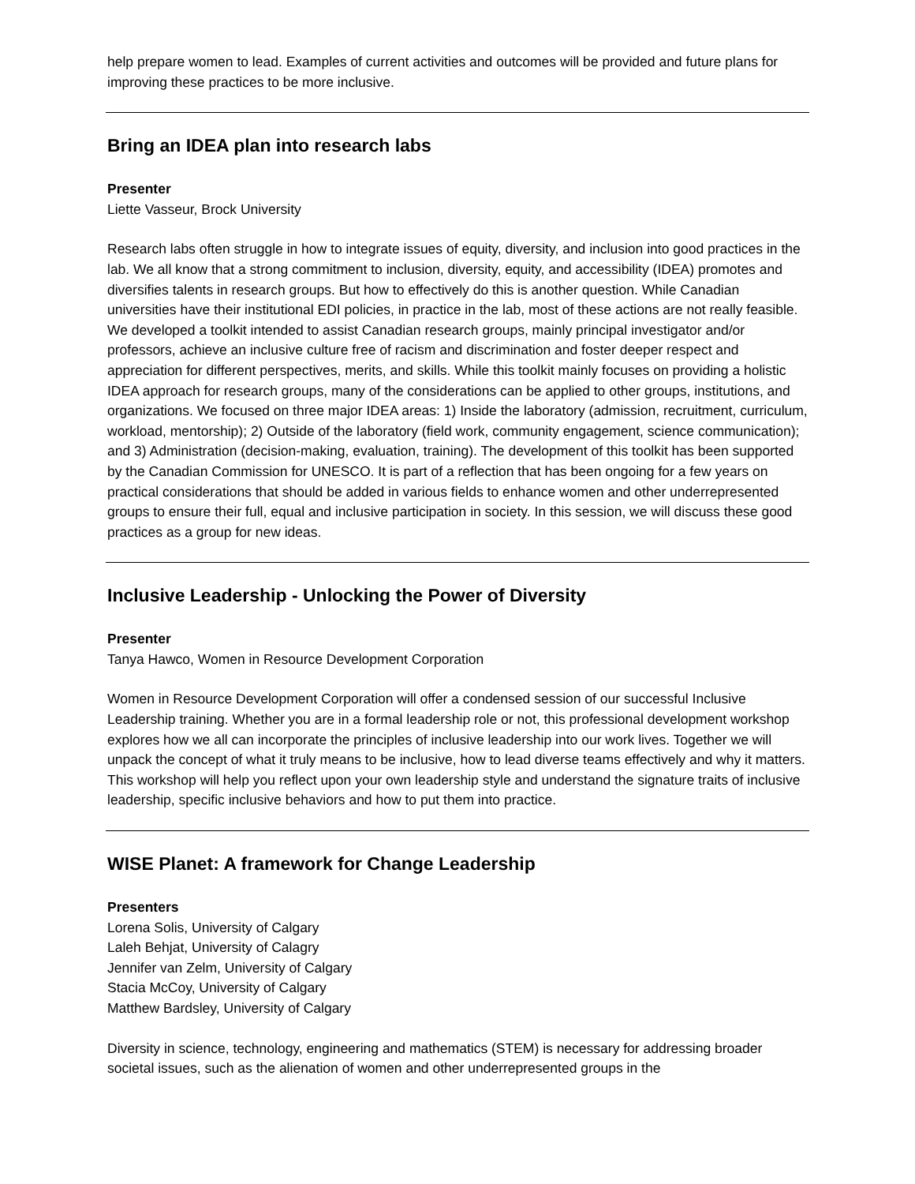help prepare women to lead. Examples of current activities and outcomes will be provided and future plans for improving these practices to be more inclusive.
Bring an IDEA plan into research labs
Presenter
Liette Vasseur, Brock University
Research labs often struggle in how to integrate issues of equity, diversity, and inclusion into good practices in the lab. We all know that a strong commitment to inclusion, diversity, equity, and accessibility (IDEA) promotes and diversifies talents in research groups. But how to effectively do this is another question. While Canadian universities have their institutional EDI policies, in practice in the lab, most of these actions are not really feasible. We developed a toolkit intended to assist Canadian research groups, mainly principal investigator and/or professors, achieve an inclusive culture free of racism and discrimination and foster deeper respect and appreciation for different perspectives, merits, and skills. While this toolkit mainly focuses on providing a holistic IDEA approach for research groups, many of the considerations can be applied to other groups, institutions, and organizations. We focused on three major IDEA areas: 1) Inside the laboratory (admission, recruitment, curriculum, workload, mentorship); 2) Outside of the laboratory (field work, community engagement, science communication); and 3) Administration (decision-making, evaluation, training). The development of this toolkit has been supported by the Canadian Commission for UNESCO. It is part of a reflection that has been ongoing for a few years on practical considerations that should be added in various fields to enhance women and other underrepresented groups to ensure their full, equal and inclusive participation in society. In this session, we will discuss these good practices as a group for new ideas.
Inclusive Leadership - Unlocking the Power of Diversity
Presenter
Tanya Hawco, Women in Resource Development Corporation
Women in Resource Development Corporation will offer a condensed session of our successful Inclusive Leadership training. Whether you are in a formal leadership role or not, this professional development workshop explores how we all can incorporate the principles of inclusive leadership into our work lives. Together we will unpack the concept of what it truly means to be inclusive, how to lead diverse teams effectively and why it matters. This workshop will help you reflect upon your own leadership style and understand the signature traits of inclusive leadership, specific inclusive behaviors and how to put them into practice.
WISE Planet: A framework for Change Leadership
Presenters
Lorena Solis, University of Calgary
Laleh Behjat, University of Calagry
Jennifer van Zelm, University of Calgary
Stacia McCoy, University of Calgary
Matthew Bardsley, University of Calgary
Diversity in science, technology, engineering and mathematics (STEM) is necessary for addressing broader societal issues, such as the alienation of women and other underrepresented groups in the